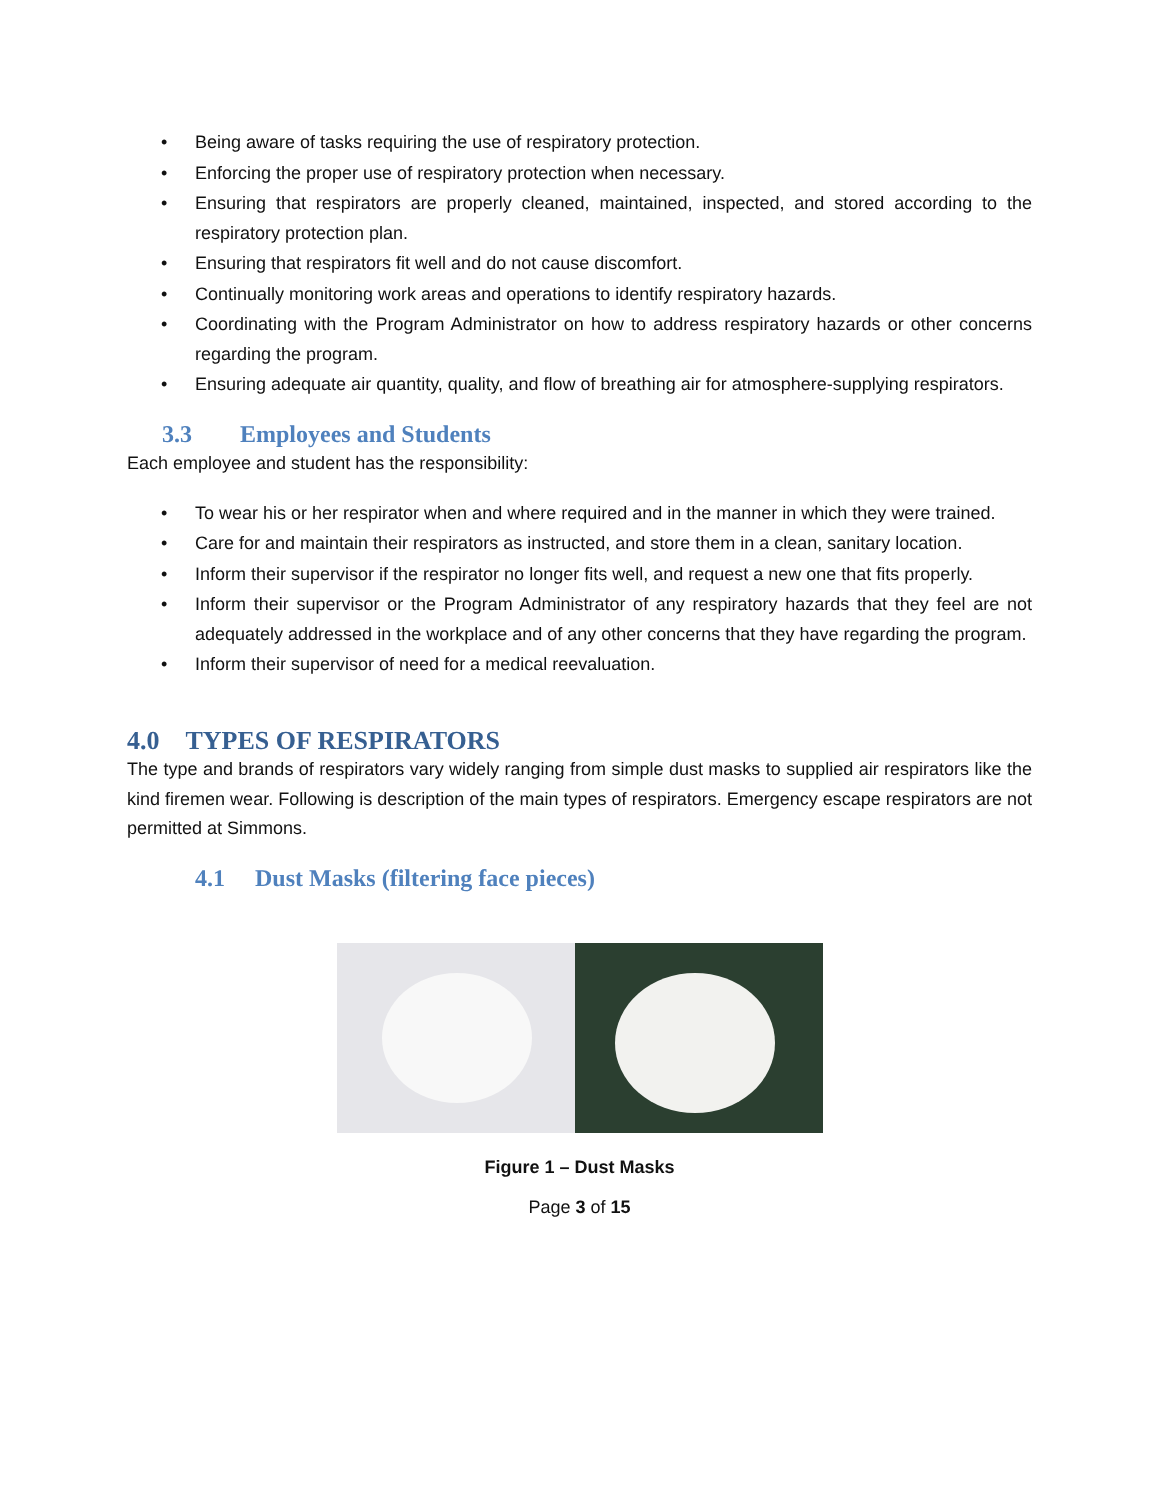• Being aware of tasks requiring the use of respiratory protection.
• Enforcing the proper use of respiratory protection when necessary.
• Ensuring that respirators are properly cleaned, maintained, inspected, and stored according to the respiratory protection plan.
• Ensuring that respirators fit well and do not cause discomfort.
• Continually monitoring work areas and operations to identify respiratory hazards.
• Coordinating with the Program Administrator on how to address respiratory hazards or other concerns regarding the program.
• Ensuring adequate air quantity, quality, and flow of breathing air for atmosphere-supplying respirators.
3.3 Employees and Students
Each employee and student has the responsibility:
• To wear his or her respirator when and where required and in the manner in which they were trained.
• Care for and maintain their respirators as instructed, and store them in a clean, sanitary location.
• Inform their supervisor if the respirator no longer fits well, and request a new one that fits properly.
• Inform their supervisor or the Program Administrator of any respiratory hazards that they feel are not adequately addressed in the workplace and of any other concerns that they have regarding the program.
• Inform their supervisor of need for a medical reevaluation.
4.0 TYPES OF RESPIRATORS
The type and brands of respirators vary widely ranging from simple dust masks to supplied air respirators like the kind firemen wear. Following is description of the main types of respirators. Emergency escape respirators are not permitted at Simmons.
4.1 Dust Masks (filtering face pieces)
Figure 1 – Dust Masks
Page 3 of 15